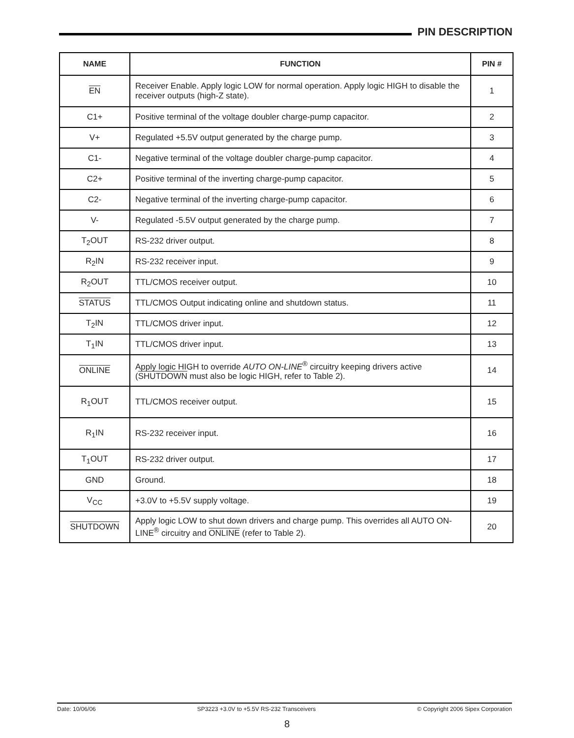PIN DESCRIPTION
| NAME | FUNCTION | PIN # |
| --- | --- | --- |
| EN | Receiver Enable. Apply logic LOW for normal operation. Apply logic HIGH to disable the receiver outputs (high-Z state). | 1 |
| C1+ | Positive terminal of the voltage doubler charge-pump capacitor. | 2 |
| V+ | Regulated +5.5V output generated by the charge pump. | 3 |
| C1- | Negative terminal of the voltage doubler charge-pump capacitor. | 4 |
| C2+ | Positive terminal of the inverting charge-pump capacitor. | 5 |
| C2- | Negative terminal of the inverting charge-pump capacitor. | 6 |
| V- | Regulated -5.5V output generated by the charge pump. | 7 |
| T<sub>2</sub>OUT | RS-232 driver output. | 8 |
| R<sub>2</sub>IN | RS-232 receiver input. | 9 |
| R<sub>2</sub>OUT | TTL/CMOS receiver output. | 10 |
| STATUS | TTL/CMOS Output indicating online and shutdown status. | 11 |
| T<sub>2</sub>IN | TTL/CMOS driver input. | 12 |
| T<sub>1</sub>IN | TTL/CMOS driver input. | 13 |
| ONLINE | Apply logic HIGH to override AUTO ON-LINE<sup>®</sup> circuitry keeping drivers active ( SHUTDOWN must also be logic HIGH, refer to Table 2). | 14 |
| R<sub>1</sub>OUT | TTL/CMOS receiver output. | 15 |
| R<sub>1</sub>IN | RS-232 receiver input. | 16 |
| T<sub>1</sub>OUT | RS-232 driver output. | 17 |
| GND | Ground. | 18 |
| V<sub>CC</sub> | +3.0V to +5.5V supply voltage. | 19 |
| SHUTDOWN | Apply logic LOW to shut down drivers and charge pump. This overrides all AUTO ON-LINE<sup>®</sup> circuitry and ONLINE (refer to Table 2). | 20 |
Date: 10/06/06 SP3223 +3.0V to +5.5V RS-232 Transceivers © Copyright 2006 Sipex Corporation
8